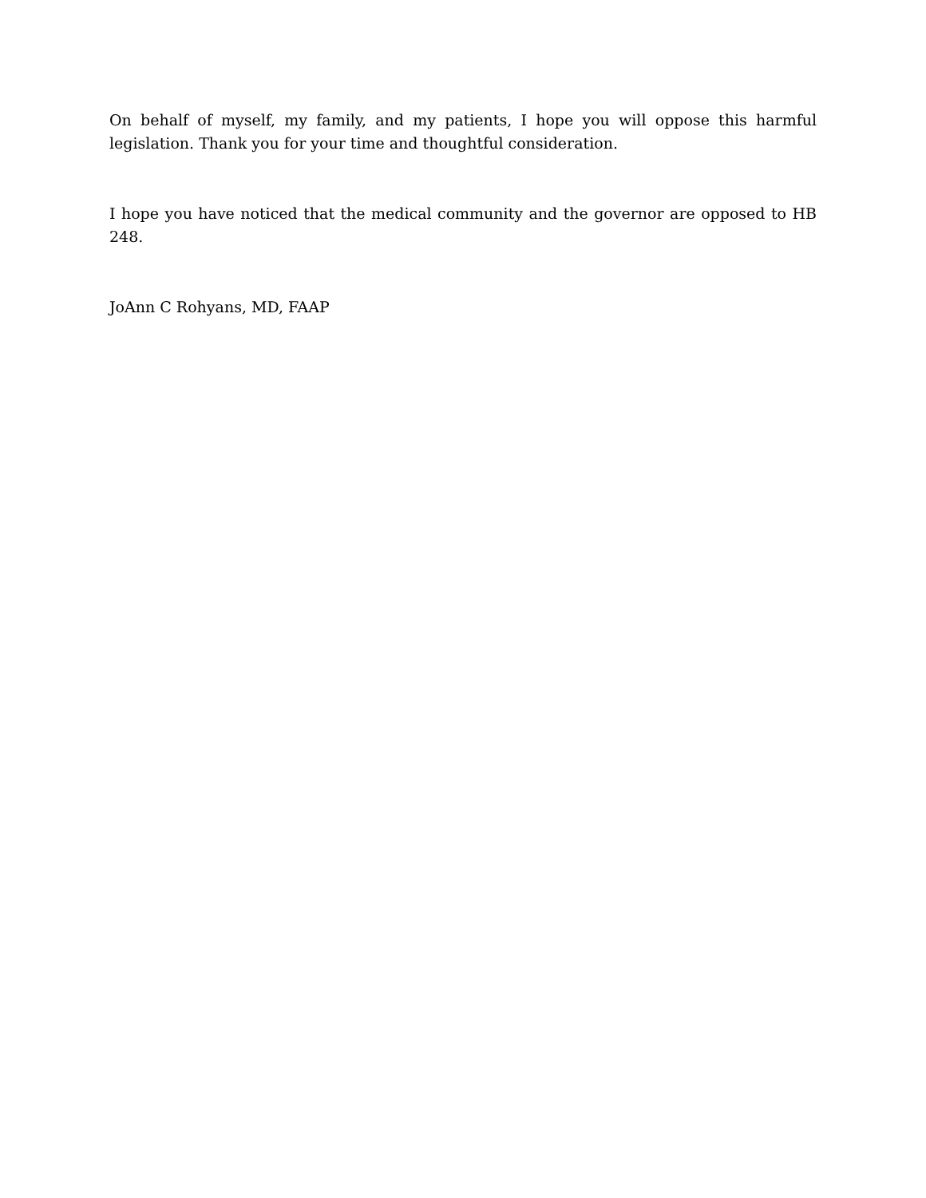On behalf of myself, my family, and my patients, I hope you will oppose this harmful legislation. Thank you for your time and thoughtful consideration.
I hope you have noticed that the medical community and the governor are opposed to HB 248.
JoAnn C Rohyans, MD, FAAP